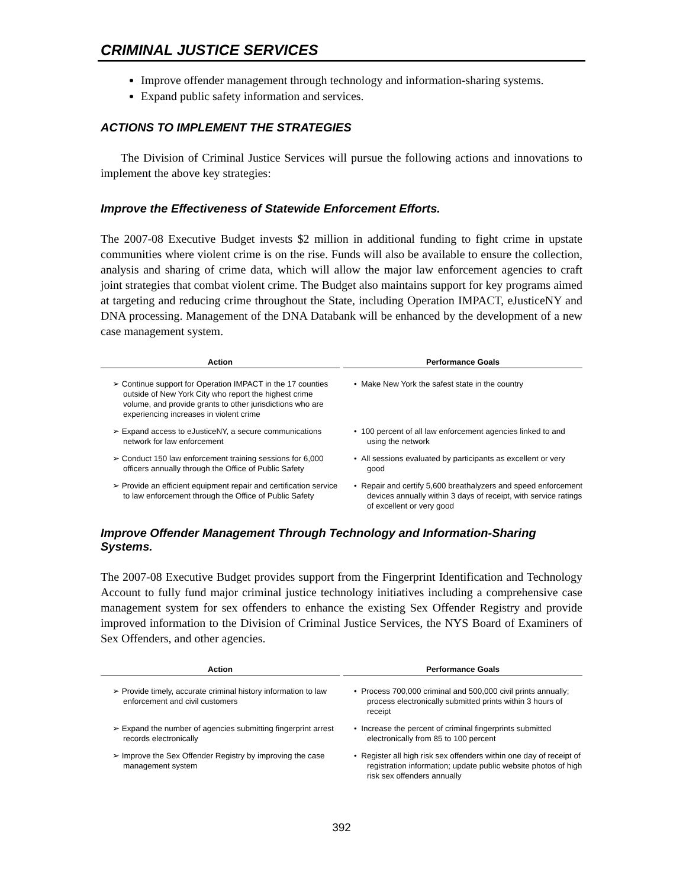CRIMINAL JUSTICE SERVICES
Improve offender management through technology and information-sharing systems.
Expand public safety information and services.
ACTIONS TO IMPLEMENT THE STRATEGIES
The Division of Criminal Justice Services will pursue the following actions and innovations to implement the above key strategies:
Improve the Effectiveness of Statewide Enforcement Efforts.
The 2007-08 Executive Budget invests $2 million in additional funding to fight crime in upstate communities where violent crime is on the rise. Funds will also be available to ensure the collection, analysis and sharing of crime data, which will allow the major law enforcement agencies to craft joint strategies that combat violent crime. The Budget also maintains support for key programs aimed at targeting and reducing crime throughout the State, including Operation IMPACT, eJusticeNY and DNA processing. Management of the DNA Databank will be enhanced by the development of a new case management system.
| Action | Performance Goals |
| --- | --- |
| ➢ Continue support for Operation IMPACT in the 17 counties outside of New York City who report the highest crime volume, and provide grants to other jurisdictions who are experiencing increases in violent crime | • Make New York the safest state in the country |
| ➢ Expand access to eJusticeNY, a secure communications network for law enforcement | • 100 percent of all law enforcement agencies linked to and using the network |
| ➢ Conduct 150 law enforcement training sessions for 6,000 officers annually through the Office of Public Safety | • All sessions evaluated by participants as excellent or very good |
| ➢ Provide an efficient equipment repair and certification service to law enforcement through the Office of Public Safety | • Repair and certify 5,600 breathalyzers and speed enforcement devices annually within 3 days of receipt, with service ratings of excellent or very good |
Improve Offender Management Through Technology and Information-Sharing Systems.
The 2007-08 Executive Budget provides support from the Fingerprint Identification and Technology Account to fully fund major criminal justice technology initiatives including a comprehensive case management system for sex offenders to enhance the existing Sex Offender Registry and provide improved information to the Division of Criminal Justice Services, the NYS Board of Examiners of Sex Offenders, and other agencies.
| Action | Performance Goals |
| --- | --- |
| ➢ Provide timely, accurate criminal history information to law enforcement and civil customers | • Process 700,000 criminal and 500,000 civil prints annually; process electronically submitted prints within 3 hours of receipt |
| ➢ Expand the number of agencies submitting fingerprint arrest records electronically | • Increase the percent of criminal fingerprints submitted electronically from 85 to 100 percent |
| ➢ Improve the Sex Offender Registry by improving the case management system | • Register all high risk sex offenders within one day of receipt of registration information; update public website photos of high risk sex offenders annually |
392